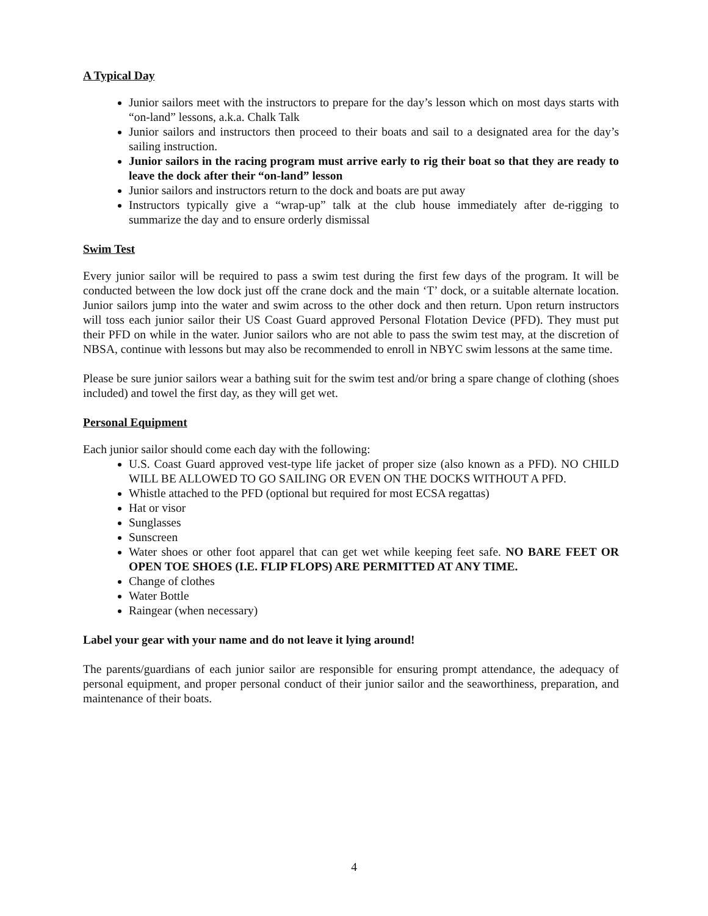A Typical Day
Junior sailors meet with the instructors to prepare for the day’s lesson which on most days starts with “on-land” lessons, a.k.a. Chalk Talk
Junior sailors and instructors then proceed to their boats and sail to a designated area for the day’s sailing instruction.
Junior sailors in the racing program must arrive early to rig their boat so that they are ready to leave the dock after their “on-land” lesson
Junior sailors and instructors return to the dock and boats are put away
Instructors typically give a “wrap-up” talk at the club house immediately after de-rigging to summarize the day and to ensure orderly dismissal
Swim Test
Every junior sailor will be required to pass a swim test during the first few days of the program. It will be conducted between the low dock just off the crane dock and the main ‘T’ dock, or a suitable alternate location. Junior sailors jump into the water and swim across to the other dock and then return. Upon return instructors will toss each junior sailor their US Coast Guard approved Personal Flotation Device (PFD). They must put their PFD on while in the water. Junior sailors who are not able to pass the swim test may, at the discretion of NBSA, continue with lessons but may also be recommended to enroll in NBYC swim lessons at the same time.
Please be sure junior sailors wear a bathing suit for the swim test and/or bring a spare change of clothing (shoes included) and towel the first day, as they will get wet.
Personal Equipment
Each junior sailor should come each day with the following:
U.S. Coast Guard approved vest-type life jacket of proper size (also known as a PFD). NO CHILD WILL BE ALLOWED TO GO SAILING OR EVEN ON THE DOCKS WITHOUT A PFD.
Whistle attached to the PFD (optional but required for most ECSA regattas)
Hat or visor
Sunglasses
Sunscreen
Water shoes or other foot apparel that can get wet while keeping feet safe. NO BARE FEET OR OPEN TOE SHOES (I.E. FLIP FLOPS) ARE PERMITTED AT ANY TIME.
Change of clothes
Water Bottle
Raingear (when necessary)
Label your gear with your name and do not leave it lying around!
The parents/guardians of each junior sailor are responsible for ensuring prompt attendance, the adequacy of personal equipment, and proper personal conduct of their junior sailor and the seaworthiness, preparation, and maintenance of their boats.
4